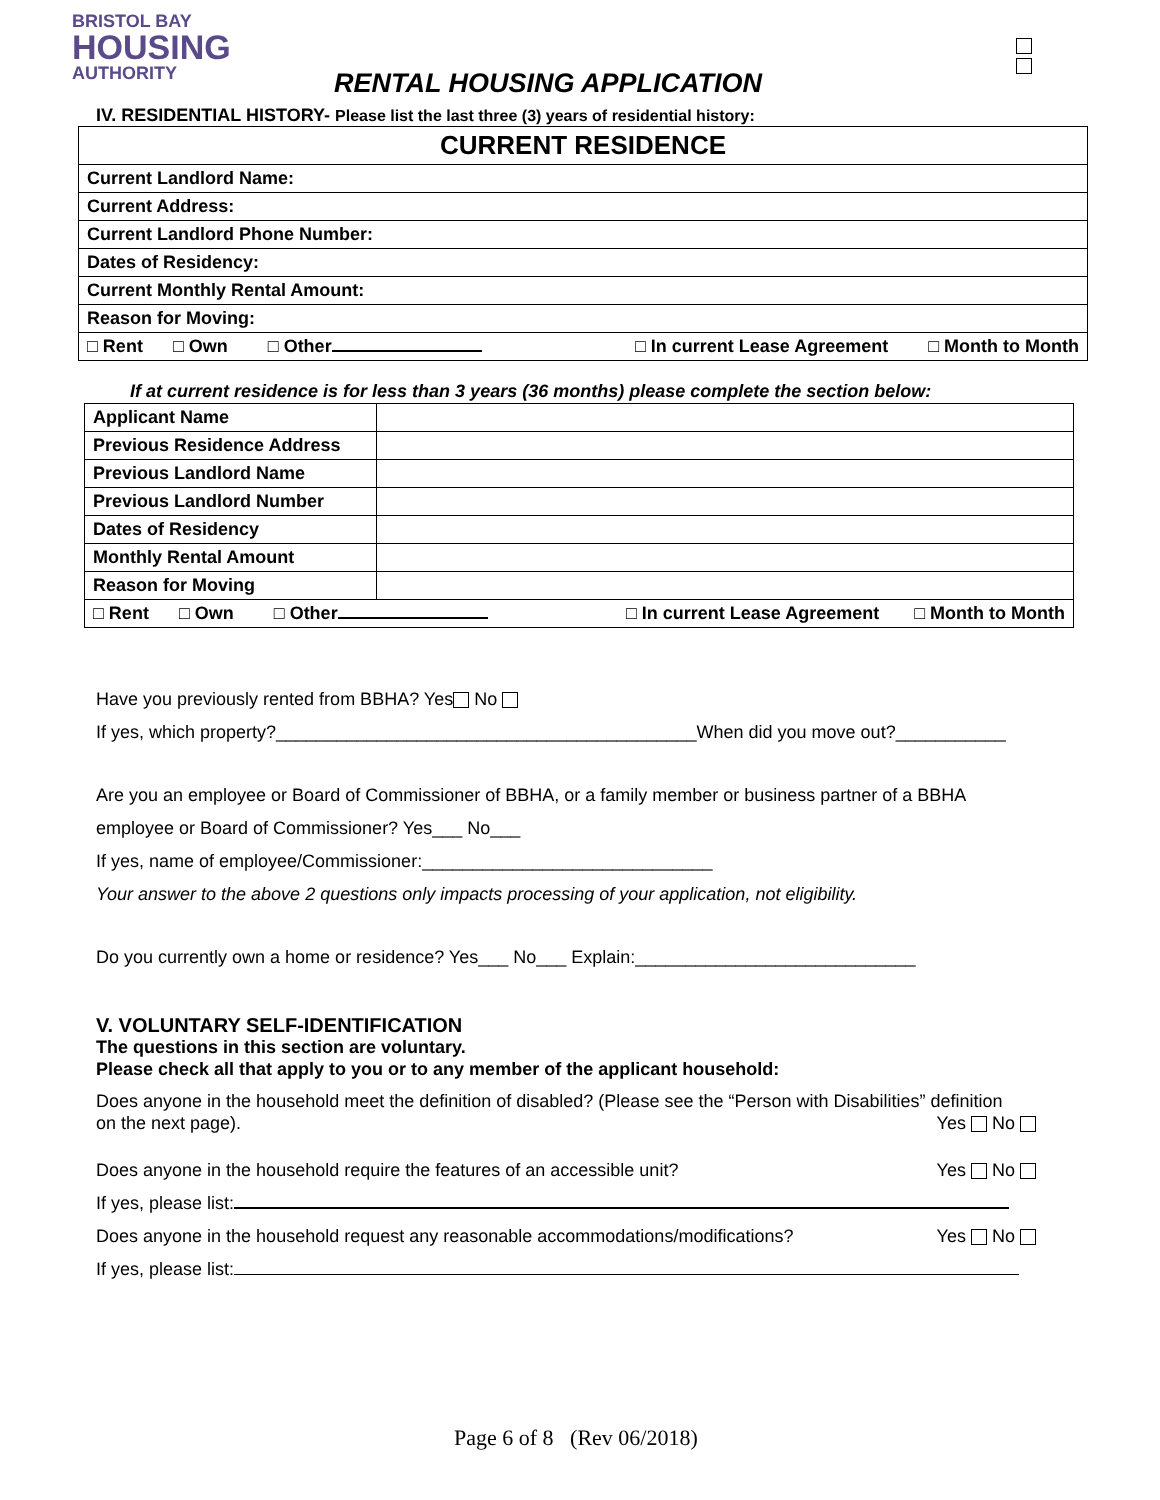BRISTOL BAY
HOUSING
AUTHORITY
RENTAL HOUSING APPLICATION
IV. RESIDENTIAL HISTORY- Please list the last three (3) years of residential history:
| CURRENT RESIDENCE |
| --- |
| Current Landlord Name: |
| Current Address: |
| Current Landlord Phone Number: |
| Dates of Residency: |
| Current Monthly Rental Amount: |
| Reason for Moving: |
| □ Rent □ Own □ Other □ In current Lease Agreement □ Month to Month |
If at current residence is for less than 3 years (36 months) please complete the section below:
| Applicant Name | |
| Previous Residence Address | |
| Previous Landlord Name | |
| Previous Landlord Number | |
| Dates of Residency | |
| Monthly Rental Amount | |
| Reason for Moving | |
| □ Rent □ Own □ Other □ In current Lease Agreement □ Month to Month | |
Have you previously rented from BBHA? Yes No
If yes, which property?__________________________________________When did you move out?___________
Are you an employee or Board of Commissioner of BBHA, or a family member or business partner of a BBHA
employee or Board of Commissioner? Yes___ No___
If yes, name of employee/Commissioner:_____________________________
Your answer to the above 2 questions only impacts processing of your application, not eligibility.
Do you currently own a home or residence? Yes___ No___ Explain:____________________________
V. VOLUNTARY SELF-IDENTIFICATION
The questions in this section are voluntary.
Please check all that apply to you or to any member of the applicant household:
Does anyone in the household meet the definition of disabled? (Please see the “Person with Disabilities” definition
on the next page). Yes No
Does anyone in the household require the features of an accessible unit? Yes No
If yes, please list:
Does anyone in the household request any reasonable accommodations/modifications? Yes No
If yes, please list:
Page 6 of 8 (Rev 06/2018)